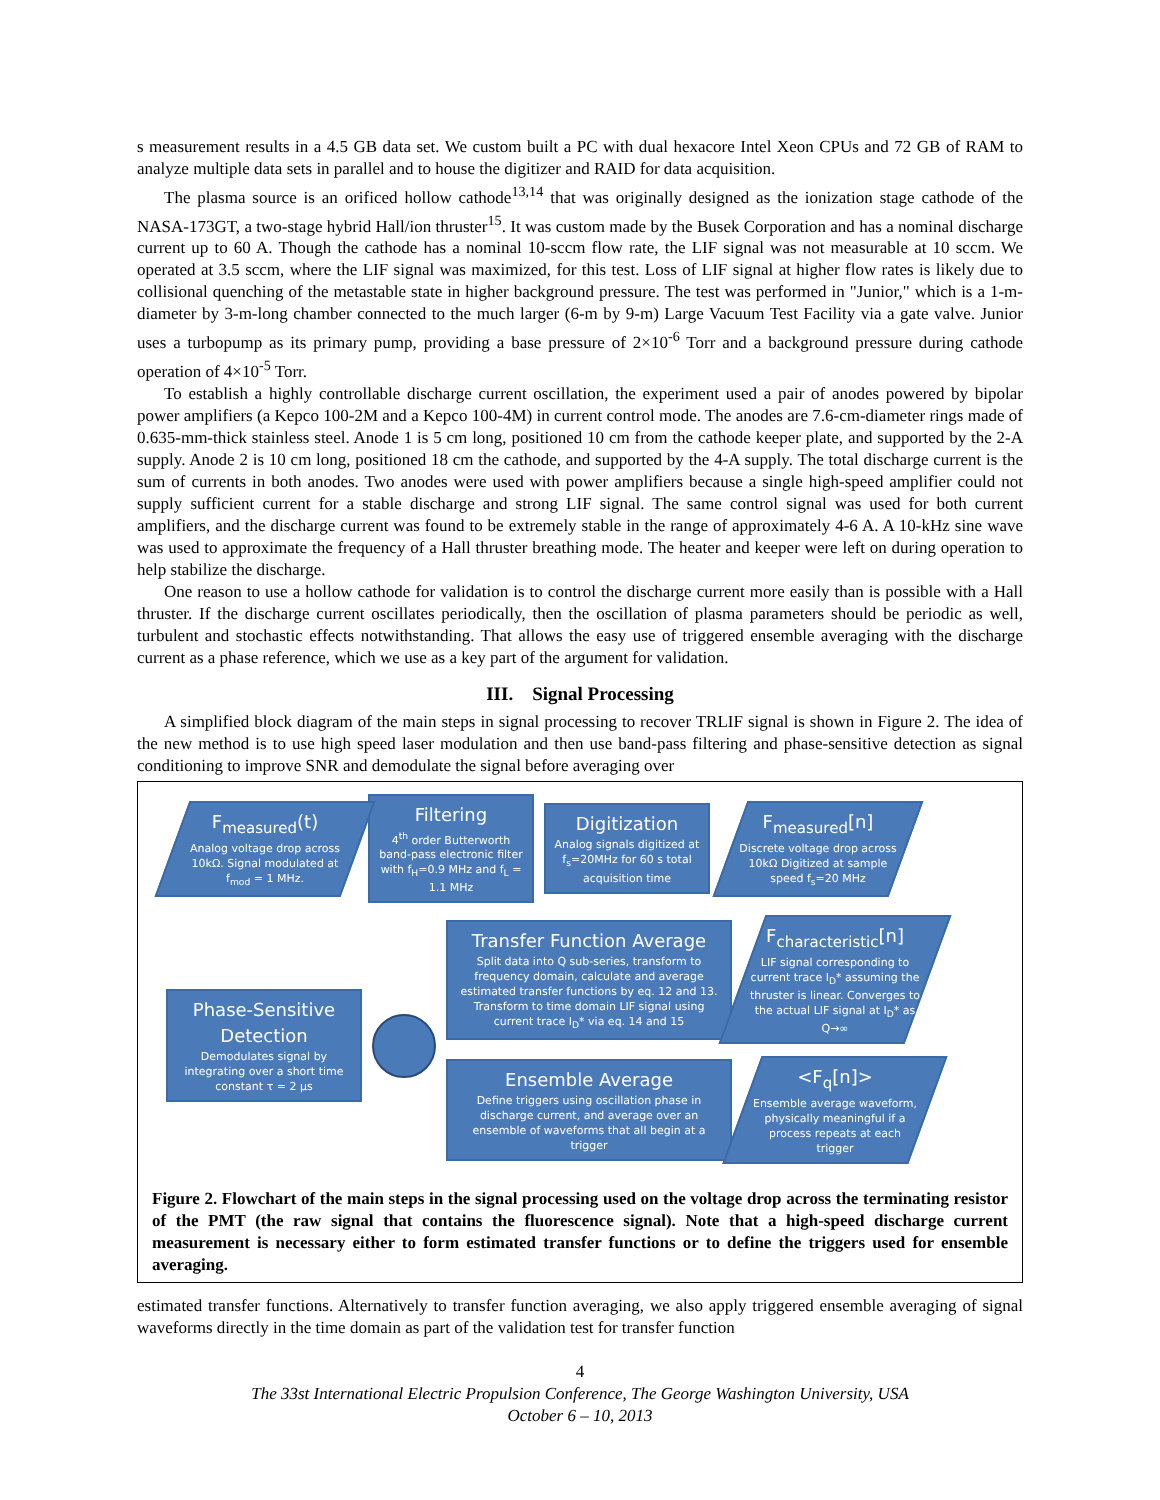s measurement results in a 4.5 GB data set. We custom built a PC with dual hexacore Intel Xeon CPUs and 72 GB of RAM to analyze multiple data sets in parallel and to house the digitizer and RAID for data acquisition.
The plasma source is an orificed hollow cathode<sup>13,14</sup> that was originally designed as the ionization stage cathode of the NASA-173GT, a two-stage hybrid Hall/ion thruster<sup>15</sup>. It was custom made by the Busek Corporation and has a nominal discharge current up to 60 A. Though the cathode has a nominal 10-sccm flow rate, the LIF signal was not measurable at 10 sccm. We operated at 3.5 sccm, where the LIF signal was maximized, for this test. Loss of LIF signal at higher flow rates is likely due to collisional quenching of the metastable state in higher background pressure. The test was performed in "Junior," which is a 1-m-diameter by 3-m-long chamber connected to the much larger (6-m by 9-m) Large Vacuum Test Facility via a gate valve. Junior uses a turbopump as its primary pump, providing a base pressure of 2×10<sup>-6</sup> Torr and a background pressure during cathode operation of 4×10<sup>-5</sup> Torr.
To establish a highly controllable discharge current oscillation, the experiment used a pair of anodes powered by bipolar power amplifiers (a Kepco 100-2M and a Kepco 100-4M) in current control mode. The anodes are 7.6-cm-diameter rings made of 0.635-mm-thick stainless steel. Anode 1 is 5 cm long, positioned 10 cm from the cathode keeper plate, and supported by the 2-A supply. Anode 2 is 10 cm long, positioned 18 cm the cathode, and supported by the 4-A supply. The total discharge current is the sum of currents in both anodes. Two anodes were used with power amplifiers because a single high-speed amplifier could not supply sufficient current for a stable discharge and strong LIF signal. The same control signal was used for both current amplifiers, and the discharge current was found to be extremely stable in the range of approximately 4-6 A. A 10-kHz sine wave was used to approximate the frequency of a Hall thruster breathing mode. The heater and keeper were left on during operation to help stabilize the discharge.
One reason to use a hollow cathode for validation is to control the discharge current more easily than is possible with a Hall thruster. If the discharge current oscillates periodically, then the oscillation of plasma parameters should be periodic as well, turbulent and stochastic effects notwithstanding. That allows the easy use of triggered ensemble averaging with the discharge current as a phase reference, which we use as a key part of the argument for validation.
III. Signal Processing
A simplified block diagram of the main steps in signal processing to recover TRLIF signal is shown in Figure 2. The idea of the new method is to use high speed laser modulation and then use band-pass filtering and phase-sensitive detection as signal conditioning to improve SNR and demodulate the signal before averaging over
F<sub>measured</sub>(t)
Analog voltage drop across 10kΩ. Signal modulated at f<sub>mod</sub> = 1 MHz.
Filtering
4<sup>th</sup> order Butterworth band-pass electronic filter with f<sub>H</sub>=0.9 MHz and f<sub>L</sub> = 1.1 MHz
Digitization
Analog signals digitized at f<sub>s</sub>=20MHz for 60 s total acquisition time
F<sub>measured</sub>[n]
Discrete voltage drop across 10kΩ Digitized at sample speed f<sub>s</sub>=20 MHz
Phase-Sensitive Detection
Demodulates signal by integrating over a short time constant τ = 2 µs
Transfer Function Average
Split data into Q sub-series, transform to frequency domain, calculate and average estimated transfer functions by eq. 12 and 13. Transform to time domain LIF signal using current trace I<sub>D</sub>* via eq. 14 and 15
F<sub>characteristic</sub>[n]
LIF signal corresponding to current trace I<sub>D</sub>* assuming the thruster is linear. Converges to the actual LIF signal at I<sub>D</sub>* as Q→∞
Ensemble Average
Define triggers using oscillation phase in discharge current, and average over an ensemble of waveforms that all begin at a trigger
<F<sub>q</sub>[n]>
Ensemble average waveform, physically meaningful if a process repeats at each trigger
Figure 2. Flowchart of the main steps in the signal processing used on the voltage drop across the terminating resistor of the PMT (the raw signal that contains the fluorescence signal). Note that a high-speed discharge current measurement is necessary either to form estimated transfer functions or to define the triggers used for ensemble averaging.
estimated transfer functions. Alternatively to transfer function averaging, we also apply triggered ensemble averaging of signal waveforms directly in the time domain as part of the validation test for transfer function
4
The 33st International Electric Propulsion Conference, The George Washington University, USA
October 6 – 10, 2013